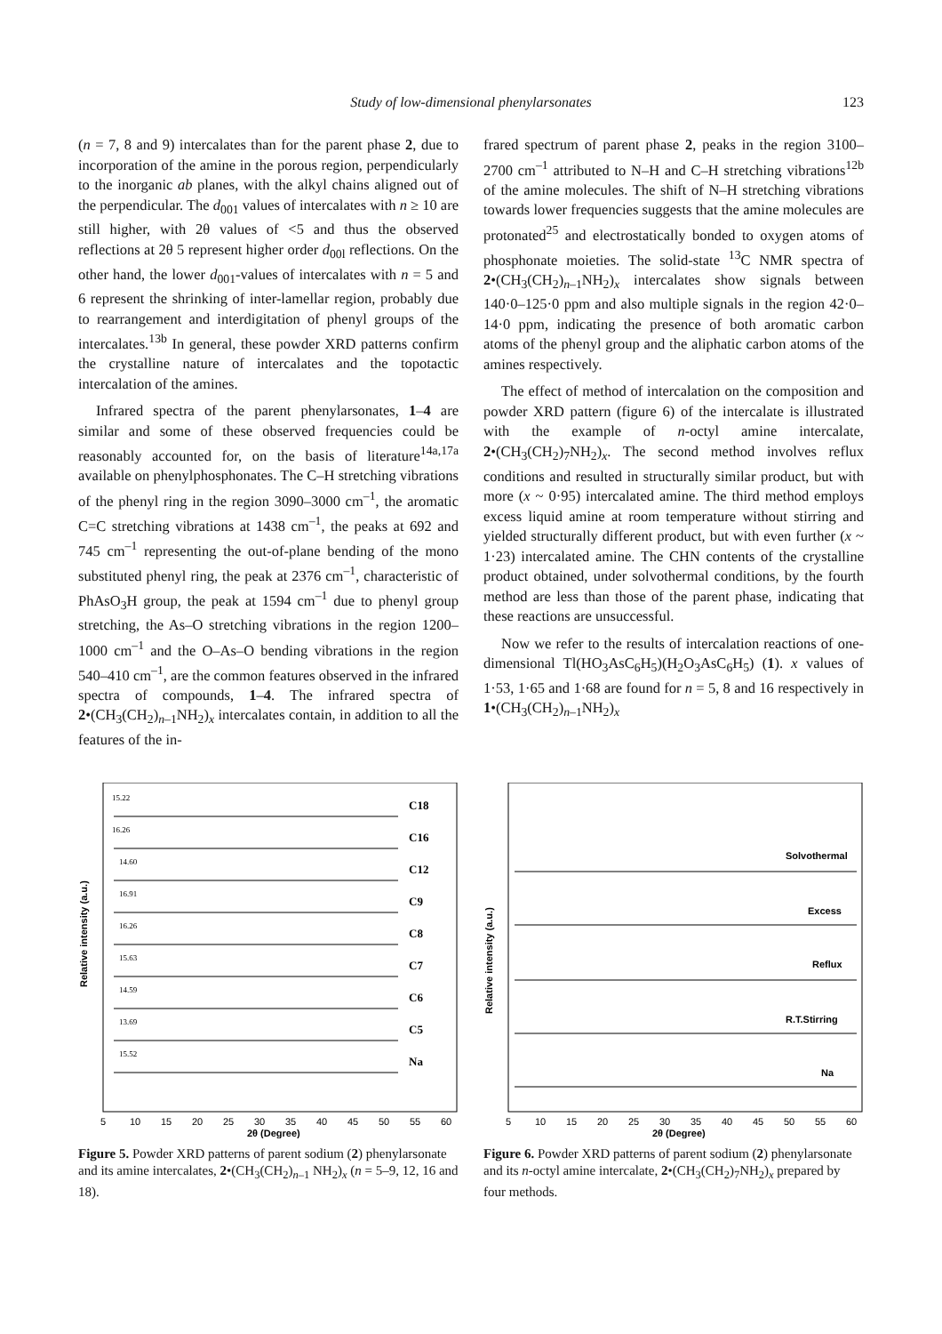Study of low-dimensional phenylarsonates
123
(n = 7, 8 and 9) intercalates than for the parent phase 2, due to incorporation of the amine in the porous region, perpendicularly to the inorganic ab planes, with the alkyl chains aligned out of the perpendicular. The d<sub>001</sub> values of intercalates with n ≥ 10 are still higher, with 2θ values of <5 and thus the observed reflections at 2θ 5 represent higher order d<sub>00l</sub> reflections. On the other hand, the lower d<sub>001</sub>-values of intercalates with n = 5 and 6 represent the shrinking of inter-lamellar region, probably due to rearrangement and interdigitation of phenyl groups of the intercalates.<sup>13b</sup> In general, these powder XRD patterns confirm the crystalline nature of intercalates and the topotactic intercalation of the amines.
Infrared spectra of the parent phenylarsonates, 1–4 are similar and some of these observed frequencies could be reasonably accounted for, on the basis of literature<sup>14a,17a</sup> available on phenylphosphonates. The C–H stretching vibrations of the phenyl ring in the region 3090–3000 cm<sup>–1</sup>, the aromatic C=C stretching vibrations at 1438 cm<sup>–1</sup>, the peaks at 692 and 745 cm<sup>–1</sup> representing the out-of-plane bending of the mono substituted phenyl ring, the peak at 2376 cm<sup>–1</sup>, characteristic of PhAsO<sub>3</sub>H group, the peak at 1594 cm<sup>–1</sup> due to phenyl group stretching, the As–O stretching vibrations in the region 1200–1000 cm<sup>–1</sup> and the O–As–O bending vibrations in the region 540–410 cm<sup>–1</sup>, are the common features observed in the infrared spectra of compounds, 1–4. The infrared spectra of 2•(CH<sub>3</sub>(CH<sub>2</sub>)<sub>n–1</sub>NH<sub>2</sub>)<sub>x</sub> intercalates contain, in addition to all the features of the in-
frared spectrum of parent phase 2, peaks in the region 3100–2700 cm<sup>–1</sup> attributed to N–H and C–H stretching vibrations<sup>12b</sup> of the amine molecules. The shift of N–H stretching vibrations towards lower frequencies suggests that the amine molecules are protonated<sup>25</sup> and electrostatically bonded to oxygen atoms of phosphonate moieties. The solid-state <sup>13</sup>C NMR spectra of 2•(CH<sub>3</sub>(CH<sub>2</sub>)<sub>n–1</sub>NH<sub>2</sub>)<sub>x</sub> intercalates show signals between 140·0–125·0 ppm and also multiple signals in the region 42·0–14·0 ppm, indicating the presence of both aromatic carbon atoms of the phenyl group and the aliphatic carbon atoms of the amines respectively.
The effect of method of intercalation on the composition and powder XRD pattern (figure 6) of the intercalate is illustrated with the example of n-octyl amine intercalate, 2•(CH<sub>3</sub>(CH<sub>2</sub>)<sub>7</sub>NH<sub>2</sub>)<sub>x</sub>. The second method involves reflux conditions and resulted in structurally similar product, but with more (x ~ 0·95) intercalated amine. The third method employs excess liquid amine at room temperature without stirring and yielded structurally different product, but with even further (x ~ 1·23) intercalated amine. The CHN contents of the crystalline product obtained, under solvothermal conditions, by the fourth method are less than those of the parent phase, indicating that these reactions are unsuccessful.
Now we refer to the results of intercalation reactions of one-dimensional Tl(HO<sub>3</sub>AsC<sub>6</sub>H<sub>5</sub>)(H<sub>2</sub>O<sub>3</sub>AsC<sub>6</sub>H<sub>5</sub>) (1). x values of 1·53, 1·65 and 1·68 are found for n = 5, 8 and 16 respectively in 1•(CH<sub>3</sub>(CH<sub>2</sub>)<sub>n–1</sub>NH<sub>2</sub>)<sub>x</sub>
Relative intensity (a.u.)
C18
C16
C12
C9
C8
C7
C6
C5
Na
15.22
16.26
14.60
16.91
16.26
15.63
14.59
13.69
15.52
5
10
15
20
25
30
35
40
45
50
55
60
2θ (Degree)
Figure 5. Powder XRD patterns of parent sodium (2) phenylarsonate and its amine intercalates, 2•(CH<sub>3</sub>(CH<sub>2</sub>)<sub>n–1</sub> NH<sub>2</sub>)<sub>x</sub> (n = 5–9, 12, 16 and 18).
Relative intensity (a.u.)
Solvothermal
Excess
Reflux
R.T.Stirring
Na
5
10
15
20
25
30
35
40
45
50
55
60
2θ (Degree)
Figure 6. Powder XRD patterns of parent sodium (2) phenylarsonate and its n-octyl amine intercalate, 2•(CH<sub>3</sub>(CH<sub>2</sub>)<sub>7</sub>NH<sub>2</sub>)<sub>x</sub> prepared by four methods.